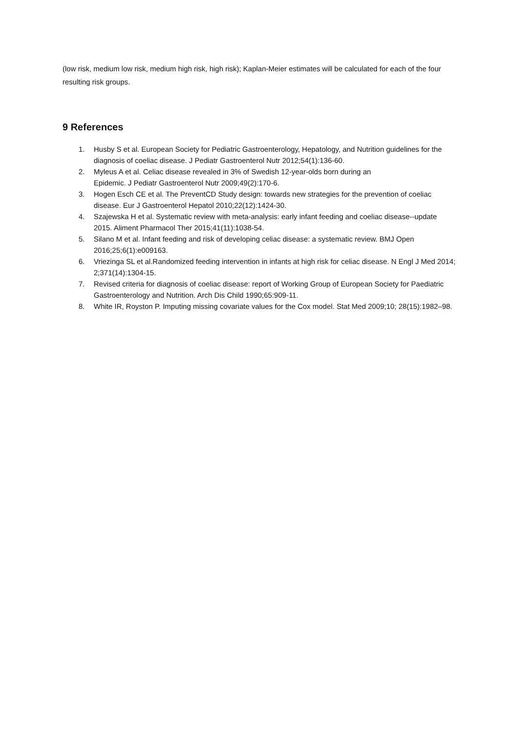(low risk, medium low risk, medium high risk, high risk); Kaplan-Meier estimates will be calculated for each of the four resulting risk groups.
9 References
1. Husby S et al. European Society for Pediatric Gastroenterology, Hepatology, and Nutrition guidelines for the diagnosis of coeliac disease. J Pediatr Gastroenterol Nutr 2012;54(1):136-60.
2. Myleus A et al. Celiac disease revealed in 3% of Swedish 12-year-olds born during an
Epidemic. J Pediatr Gastroenterol Nutr 2009;49(2):170-6.
3. Hogen Esch CE et al. The PreventCD Study design: towards new strategies for the prevention of coeliac disease. Eur J Gastroenterol Hepatol 2010;22(12):1424-30.
4. Szajewska H et al. Systematic review with meta-analysis: early infant feeding and coeliac disease--update 2015. Aliment Pharmacol Ther 2015;41(11):1038-54.
5. Silano M et al. Infant feeding and risk of developing celiac disease: a systematic review. BMJ Open 2016;25;6(1):e009163.
6. Vriezinga SL et al.Randomized feeding intervention in infants at high risk for celiac disease. N Engl J Med 2014; 2;371(14):1304-15.
7. Revised criteria for diagnosis of coeliac disease: report of Working Group of European Society for Paediatric Gastroenterology and Nutrition. Arch Dis Child 1990;65:909-11.
8. White IR, Royston P. Imputing missing covariate values for the Cox model. Stat Med 2009;10; 28(15):1982–98.